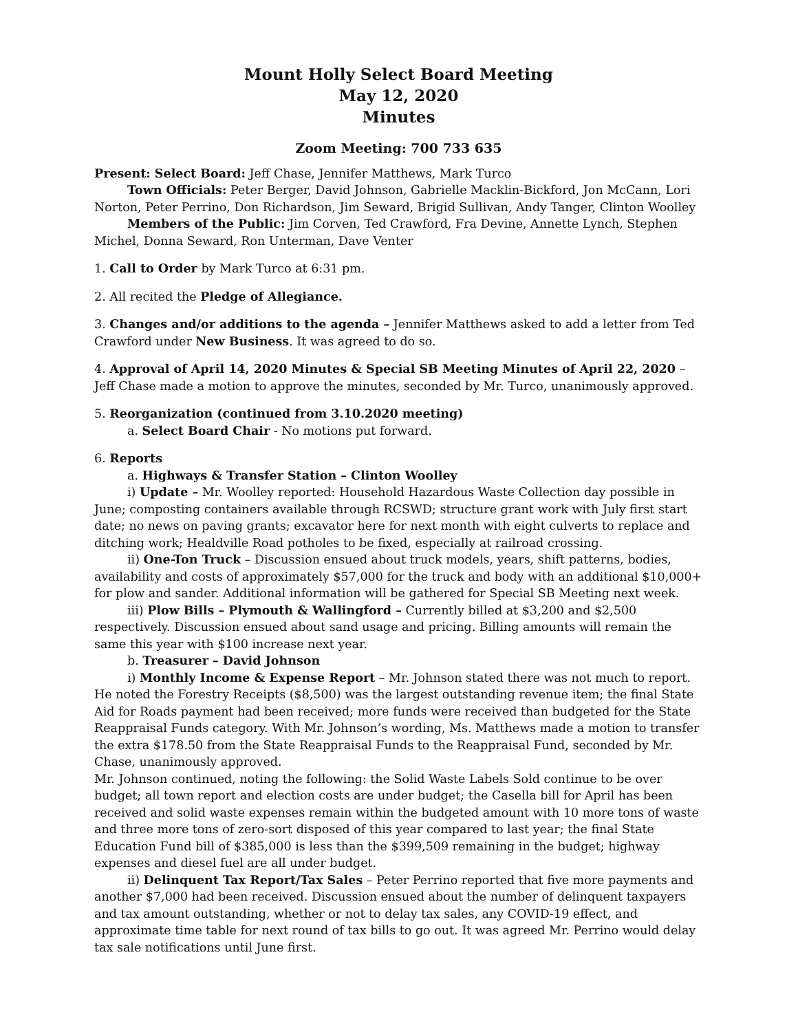Mount Holly Select Board Meeting
May 12, 2020
Minutes
Zoom Meeting: 700 733 635
Present: Select Board: Jeff Chase, Jennifer Matthews, Mark Turco
Town Officials: Peter Berger, David Johnson, Gabrielle Macklin-Bickford, Jon McCann, Lori Norton, Peter Perrino, Don Richardson, Jim Seward, Brigid Sullivan, Andy Tanger, Clinton Woolley
Members of the Public: Jim Corven, Ted Crawford, Fra Devine, Annette Lynch, Stephen Michel, Donna Seward, Ron Unterman, Dave Venter
1. Call to Order by Mark Turco at 6:31 pm.
2. All recited the Pledge of Allegiance.
3. Changes and/or additions to the agenda – Jennifer Matthews asked to add a letter from Ted Crawford under New Business. It was agreed to do so.
4. Approval of April 14, 2020 Minutes & Special SB Meeting Minutes of April 22, 2020 –Jeff Chase made a motion to approve the minutes, seconded by Mr. Turco, unanimously approved.
5. Reorganization (continued from 3.10.2020 meeting)
a. Select Board Chair - No motions put forward.
6. Reports
a. Highways & Transfer Station – Clinton Woolley
i) Update – Mr. Woolley reported: Household Hazardous Waste Collection day possible in June; composting containers available through RCSWD; structure grant work with July first start date; no news on paving grants; excavator here for next month with eight culverts to replace and ditching work; Healdville Road potholes to be fixed, especially at railroad crossing.
ii) One-Ton Truck – Discussion ensued about truck models, years, shift patterns, bodies, availability and costs of approximately $57,000 for the truck and body with an additional $10,000+ for plow and sander. Additional information will be gathered for Special SB Meeting next week.
iii) Plow Bills – Plymouth & Wallingford – Currently billed at $3,200 and $2,500 respectively. Discussion ensued about sand usage and pricing. Billing amounts will remain the same this year with $100 increase next year.
b. Treasurer – David Johnson
i) Monthly Income & Expense Report – Mr. Johnson stated there was not much to report. He noted the Forestry Receipts ($8,500) was the largest outstanding revenue item; the final State Aid for Roads payment had been received; more funds were received than budgeted for the State Reappraisal Funds category. With Mr. Johnson’s wording, Ms. Matthews made a motion to transfer the extra $178.50 from the State Reappraisal Funds to the Reappraisal Fund, seconded by Mr. Chase, unanimously approved.
Mr. Johnson continued, noting the following: the Solid Waste Labels Sold continue to be over budget; all town report and election costs are under budget; the Casella bill for April has been received and solid waste expenses remain within the budgeted amount with 10 more tons of waste and three more tons of zero-sort disposed of this year compared to last year; the final State Education Fund bill of $385,000 is less than the $399,509 remaining in the budget; highway expenses and diesel fuel are all under budget.
ii) Delinquent Tax Report/Tax Sales – Peter Perrino reported that five more payments and another $7,000 had been received. Discussion ensued about the number of delinquent taxpayers and tax amount outstanding, whether or not to delay tax sales, any COVID-19 effect, and approximate time table for next round of tax bills to go out. It was agreed Mr. Perrino would delay tax sale notifications until June first.